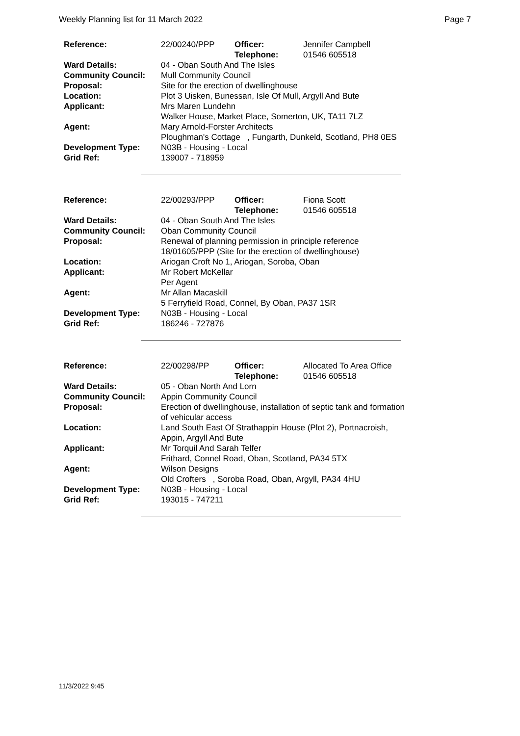Weekly Planning list for 11 March 2022 Page 7
| Reference: | 22/00240/PPP | Officer: Telephone: | Jennifer Campbell 01546 605518 |
| Ward Details: | 04 - Oban South And The Isles | | |
| Community Council: | Mull Community Council | | |
| Proposal: | Site for the erection of dwellinghouse | | |
| Location: | Plot 3 Uisken, Bunessan, Isle Of Mull, Argyll And Bute | | |
| Applicant: | Mrs Maren Lundehn Walker House, Market Place, Somerton, UK, TA11 7LZ | | |
| Agent: | Mary Arnold-Forster Architects Ploughman's Cottage , Fungarth, Dunkeld, Scotland, PH8 0ES | | |
| Development Type: Grid Ref: | N03B - Housing - Local 139007 - 718959 | | |
| Reference: | 22/00293/PPP | Officer: Telephone: | Fiona Scott 01546 605518 |
| Ward Details: | 04 - Oban South And The Isles | | |
| Community Council: | Oban Community Council | | |
| Proposal: | Renewal of planning permission in principle reference 18/01605/PPP (Site for the erection of dwellinghouse) | | |
| Location: | Ariogan Croft No 1, Ariogan, Soroba, Oban | | |
| Applicant: | Mr Robert McKellar Per Agent | | |
| Agent: | Mr Allan Macaskill 5 Ferryfield Road, Connel, By Oban, PA37 1SR | | |
| Development Type: Grid Ref: | N03B - Housing - Local 186246 - 727876 | | |
| Reference: | 22/00298/PP | Officer: Telephone: | Allocated To Area Office 01546 605518 |
| Ward Details: | 05 - Oban North And Lorn | | |
| Community Council: | Appin Community Council | | |
| Proposal: | Erection of dwellinghouse, installation of septic tank and formation of vehicular access | | |
| Location: | Land South East Of Strathappin House (Plot 2), Portnacroish, Appin, Argyll And Bute | | |
| Applicant: | Mr Torquil And Sarah Telfer Frithard, Connel Road, Oban, Scotland, PA34 5TX | | |
| Agent: | Wilson Designs Old Crofters , Soroba Road, Oban, Argyll, PA34 4HU | | |
| Development Type: Grid Ref: | N03B - Housing - Local 193015 - 747211 | | |
11/3/2022 9:45